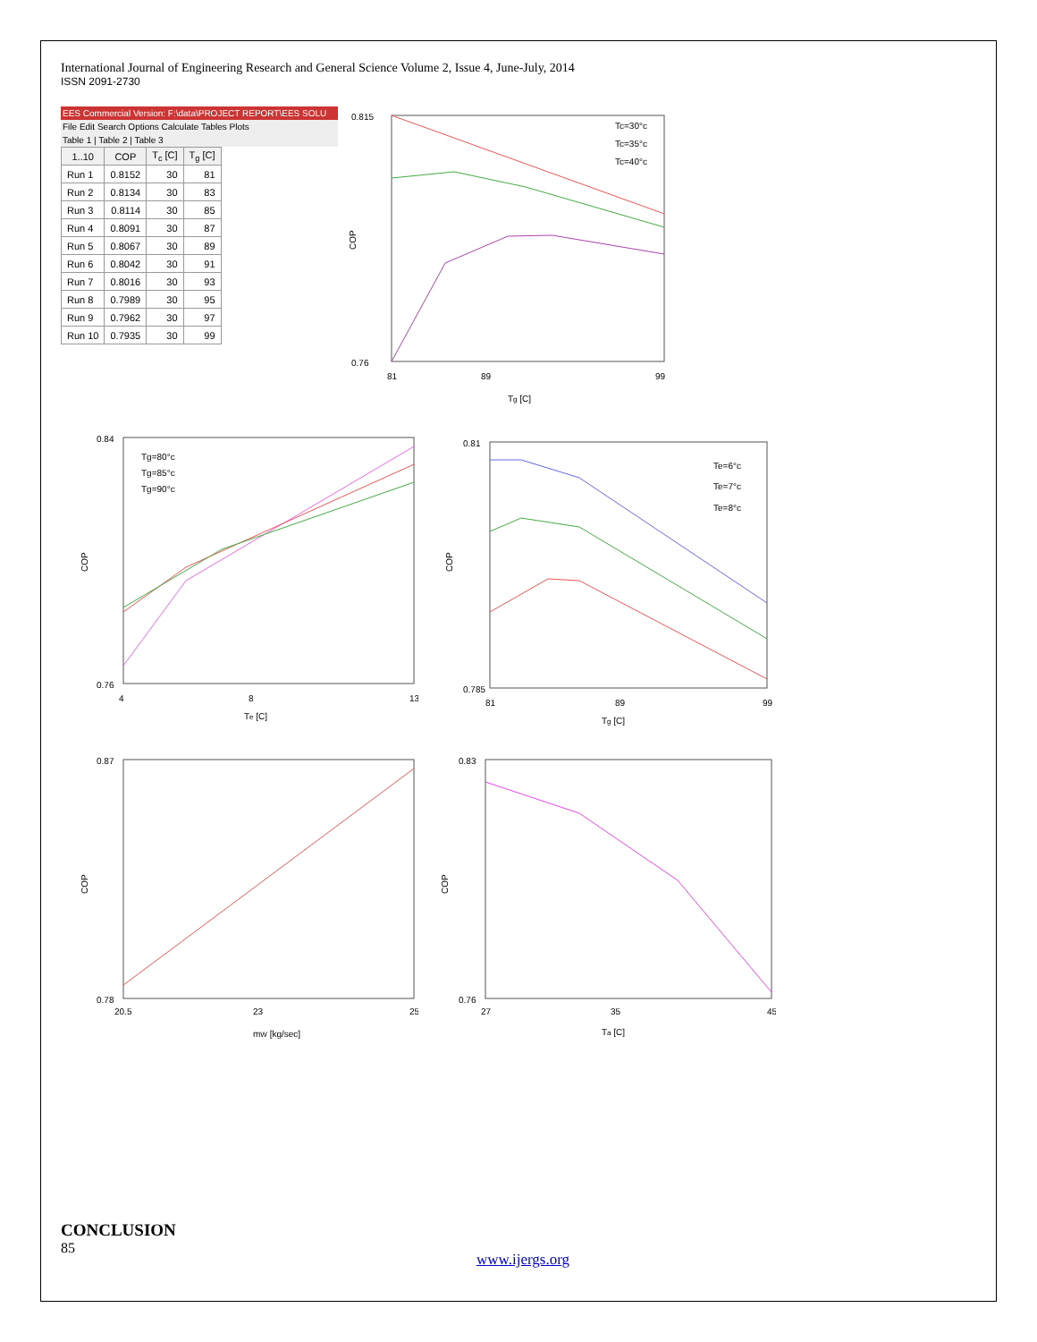International Journal of Engineering Research and General Science Volume 2, Issue 4, June-July, 2014
ISSN 2091-2730
EES Commercial Version: F:\data\PROJECT REPORT\EES SOLU
File Edit Search Options Calculate Tables Plots
Table 1 | Table 2 | Table 3
| 1..10 | COP | T<sub>c</sub> [C] | T<sub>g</sub> [C] |
| --- | --- | --- | --- |
| Run 1 | 0.8152 | 30 | 81 |
| Run 2 | 0.8134 | 30 | 83 |
| Run 3 | 0.8114 | 30 | 85 |
| Run 4 | 0.8091 | 30 | 87 |
| Run 5 | 0.8067 | 30 | 89 |
| Run 6 | 0.8042 | 30 | 91 |
| Run 7 | 0.8016 | 30 | 93 |
| Run 8 | 0.7989 | 30 | 95 |
| Run 9 | 0.7962 | 30 | 97 |
| Run 10 | 0.7935 | 30 | 99 |
0.815
0.76
COP
Tc=30°c
Tc=35°c
Tc=40°c
81
89
99
Tg [C]
0.84
0.76
COP
Tg=80°c
Tg=85°c
Tg=90°c
4
8
13
Te [C]
0.81
0.785
COP
Te=6°c
Te=7°c
Te=8°c
81
89
99
Tg [C]
0.87
0.78
COP
20.5
23
25
mW [kg/sec]
0.83
0.76
COP
27
35
45
Ta [C]
CONCLUSION
85
www.ijergs.org